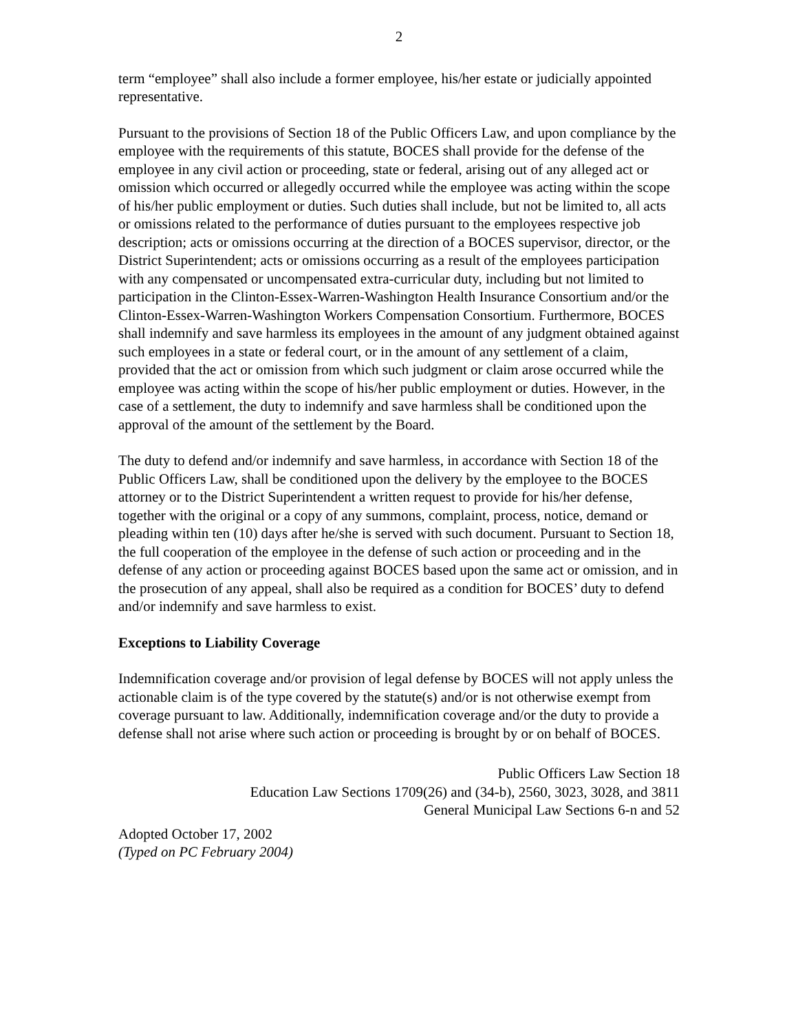2
term “employee” shall also include a former employee, his/her estate or judicially appointed representative.
Pursuant to the provisions of Section 18 of the Public Officers Law, and upon compliance by the employee with the requirements of this statute, BOCES shall provide for the defense of the employee in any civil action or proceeding, state or federal, arising out of any alleged act or omission which occurred or allegedly occurred while the employee was acting within the scope of his/her public employment or duties. Such duties shall include, but not be limited to, all acts or omissions related to the performance of duties pursuant to the employees respective job description; acts or omissions occurring at the direction of a BOCES supervisor, director, or the District Superintendent; acts or omissions occurring as a result of the employees participation with any compensated or uncompensated extra-curricular duty, including but not limited to participation in the Clinton-Essex-Warren-Washington Health Insurance Consortium and/or the Clinton-Essex-Warren-Washington Workers Compensation Consortium. Furthermore, BOCES shall indemnify and save harmless its employees in the amount of any judgment obtained against such employees in a state or federal court, or in the amount of any settlement of a claim, provided that the act or omission from which such judgment or claim arose occurred while the employee was acting within the scope of his/her public employment or duties. However, in the case of a settlement, the duty to indemnify and save harmless shall be conditioned upon the approval of the amount of the settlement by the Board.
The duty to defend and/or indemnify and save harmless, in accordance with Section 18 of the Public Officers Law, shall be conditioned upon the delivery by the employee to the BOCES attorney or to the District Superintendent a written request to provide for his/her defense, together with the original or a copy of any summons, complaint, process, notice, demand or pleading within ten (10) days after he/she is served with such document. Pursuant to Section 18, the full cooperation of the employee in the defense of such action or proceeding and in the defense of any action or proceeding against BOCES based upon the same act or omission, and in the prosecution of any appeal, shall also be required as a condition for BOCES’ duty to defend and/or indemnify and save harmless to exist.
Exceptions to Liability Coverage
Indemnification coverage and/or provision of legal defense by BOCES will not apply unless the actionable claim is of the type covered by the statute(s) and/or is not otherwise exempt from coverage pursuant to law. Additionally, indemnification coverage and/or the duty to provide a defense shall not arise where such action or proceeding is brought by or on behalf of BOCES.
Public Officers Law Section 18
Education Law Sections 1709(26) and (34-b), 2560, 3023, 3028, and 3811
General Municipal Law Sections 6-n and 52
Adopted October 17, 2002
(Typed on PC February 2004)